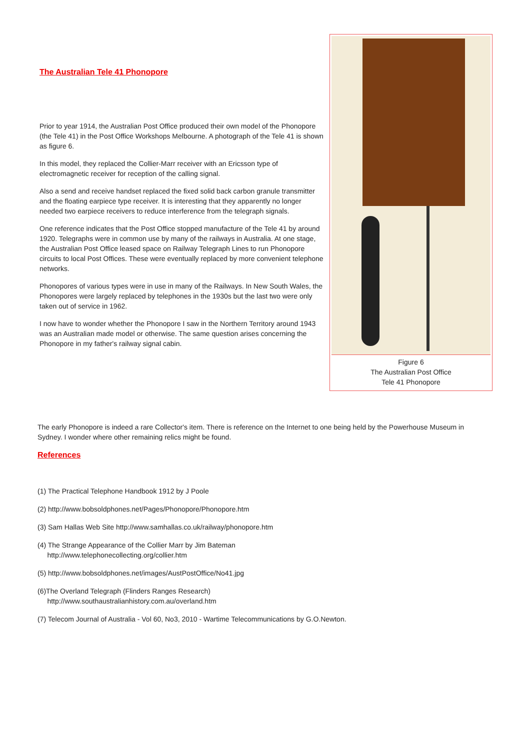The Australian Tele 41 Phonopore
Prior to year 1914, the Australian Post Office produced their own model of the Phonopore (the Tele 41) in the Post Office Workshops Melbourne. A photograph of the Tele 41 is shown as figure 6.
In this model, they replaced the Collier-Marr receiver with an Ericsson type of electromagnetic receiver for reception of the calling signal.
Also a send and receive handset replaced the fixed solid back carbon granule transmitter and the floating earpiece type receiver. It is interesting that they apparently no longer needed two earpiece receivers to reduce interference from the telegraph signals.
One reference indicates that the Post Office stopped manufacture of the Tele 41 by around 1920. Telegraphs were in common use by many of the railways in Australia. At one stage, the Australian Post Office leased space on Railway Telegraph Lines to run Phonopore circuits to local Post Offices. These were eventually replaced by more convenient telephone networks.
Phonopores of various types were in use in many of the Railways. In New South Wales, the Phonopores were largely replaced by telephones in the 1930s but the last two were only taken out of service in 1962.
I now have to wonder whether the Phonopore I saw in the Northern Territory around 1943 was an Australian made model or otherwise. The same question arises concerning the Phonopore in my father's railway signal cabin.
Figure 6
The Australian Post Office
Tele 41 Phonopore
The early Phonopore is indeed a rare Collector's item. There is reference on the Internet to one being held by the Powerhouse Museum in Sydney. I wonder where other remaining relics might be found.
References
(1) The Practical Telephone Handbook 1912 by J Poole
(2) http://www.bobsoldphones.net/Pages/Phonopore/Phonopore.htm
(3) Sam Hallas Web Site http://www.samhallas.co.uk/railway/phonopore.htm
(4) The Strange Appearance of the Collier Marr by Jim Bateman
http://www.telephonecollecting.org/collier.htm
(5) http://www.bobsoldphones.net/images/AustPostOffice/No41.jpg
(6)The Overland Telegraph (Flinders Ranges Research)
http://www.southaustralianhistory.com.au/overland.htm
(7) Telecom Journal of Australia - Vol 60, No3, 2010 - Wartime Telecommunications by G.O.Newton.